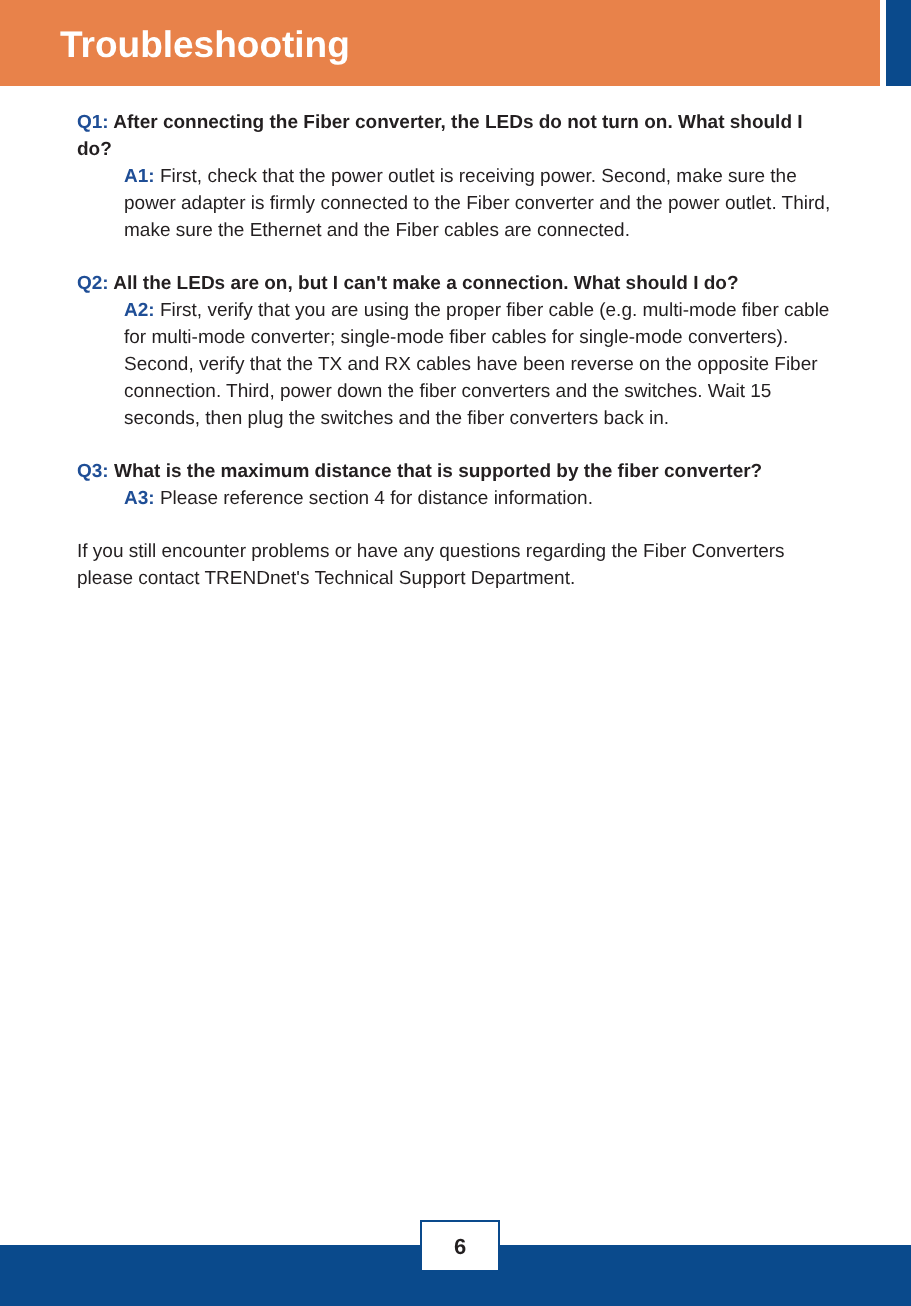Troubleshooting
Q1: After connecting the Fiber converter, the LEDs do not turn on. What should I do?
A1: First, check that the power outlet is receiving power. Second, make sure the power adapter is firmly connected to the Fiber converter and the power outlet. Third, make sure the Ethernet and the Fiber cables are connected.
Q2: All the LEDs are on, but I can't make a connection. What should I do?
A2: First, verify that you are using the proper fiber cable (e.g. multi-mode fiber cable for multi-mode converter; single-mode fiber cables for single-mode converters). Second, verify that the TX and RX cables have been reverse on the opposite Fiber connection. Third, power down the fiber converters and the switches. Wait 15 seconds, then plug the switches and the fiber converters back in.
Q3: What is the maximum distance that is supported by the fiber converter?
A3: Please reference section 4 for distance information.
If you still encounter problems or have any questions regarding the Fiber Converters please contact TRENDnet's Technical Support Department.
6